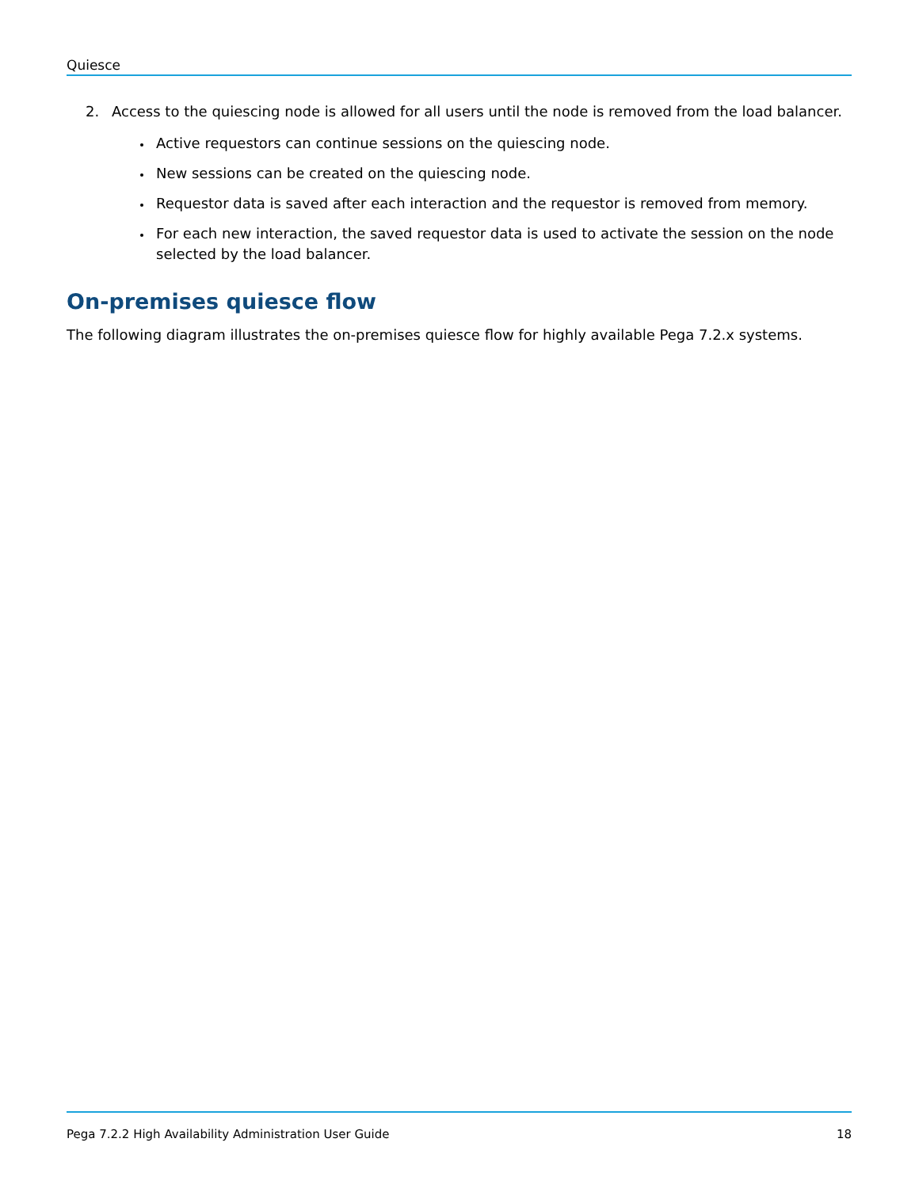Quiesce
2. Access to the quiescing node is allowed for all users until the node is removed from the load balancer.
Active requestors can continue sessions on the quiescing node.
New sessions can be created on the quiescing node.
Requestor data is saved after each interaction and the requestor is removed from memory.
For each new interaction, the saved requestor data is used to activate the session on the node selected by the load balancer.
On-premises quiesce flow
The following diagram illustrates the on-premises quiesce flow for highly available Pega 7.2.x systems.
Pega 7.2.2 High Availability Administration User Guide 18